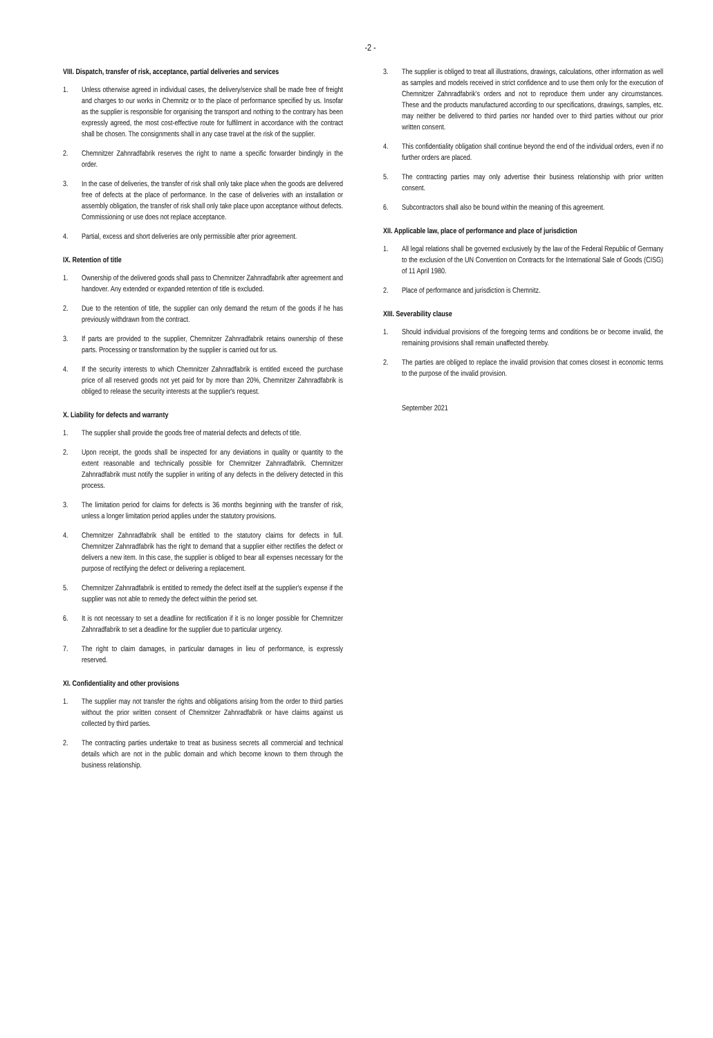-2 -
VIII. Dispatch, transfer of risk, acceptance, partial deliveries and services
1. Unless otherwise agreed in individual cases, the delivery/service shall be made free of freight and charges to our works in Chemnitz or to the place of performance specified by us. Insofar as the supplier is responsible for organising the transport and nothing to the contrary has been expressly agreed, the most cost-effective route for fulfilment in accordance with the contract shall be chosen. The consignments shall in any case travel at the risk of the supplier.
2. Chemnitzer Zahnradfabrik reserves the right to name a specific forwarder bindingly in the order.
3. In the case of deliveries, the transfer of risk shall only take place when the goods are delivered free of defects at the place of performance. In the case of deliveries with an installation or assembly obligation, the transfer of risk shall only take place upon acceptance without defects. Commissioning or use does not replace acceptance.
4. Partial, excess and short deliveries are only permissible after prior agreement.
IX. Retention of title
1. Ownership of the delivered goods shall pass to Chemnitzer Zahnradfabrik after agreement and handover. Any extended or expanded retention of title is excluded.
2. Due to the retention of title, the supplier can only demand the return of the goods if he has previously withdrawn from the contract.
3. If parts are provided to the supplier, Chemnitzer Zahnradfabrik retains ownership of these parts. Processing or transformation by the supplier is carried out for us.
4. If the security interests to which Chemnitzer Zahnradfabrik is entitled exceed the purchase price of all reserved goods not yet paid for by more than 20%, Chemnitzer Zahnradfabrik is obliged to release the security interests at the supplier's request.
X. Liability for defects and warranty
1. The supplier shall provide the goods free of material defects and defects of title.
2. Upon receipt, the goods shall be inspected for any deviations in quality or quantity to the extent reasonable and technically possible for Chemnitzer Zahnradfabrik. Chemnitzer Zahnradfabrik must notify the supplier in writing of any defects in the delivery detected in this process.
3. The limitation period for claims for defects is 36 months beginning with the transfer of risk, unless a longer limitation period applies under the statutory provisions.
4. Chemnitzer Zahnradfabrik shall be entitled to the statutory claims for defects in full. Chemnitzer Zahnradfabrik has the right to demand that a supplier either rectifies the defect or delivers a new item. In this case, the supplier is obliged to bear all expenses necessary for the purpose of rectifying the defect or delivering a replacement.
5. Chemnitzer Zahnradfabrik is entitled to remedy the defect itself at the supplier's expense if the supplier was not able to remedy the defect within the period set.
6. It is not necessary to set a deadline for rectification if it is no longer possible for Chemnitzer Zahnradfabrik to set a deadline for the supplier due to particular urgency.
7. The right to claim damages, in particular damages in lieu of performance, is expressly reserved.
XI. Confidentiality and other provisions
1. The supplier may not transfer the rights and obligations arising from the order to third parties without the prior written consent of Chemnitzer Zahnradfabrik or have claims against us collected by third parties.
2. The contracting parties undertake to treat as business secrets all commercial and technical details which are not in the public domain and which become known to them through the business relationship.
3. The supplier is obliged to treat all illustrations, drawings, calculations, other information as well as samples and models received in strict confidence and to use them only for the execution of Chemnitzer Zahnradfabrik's orders and not to reproduce them under any circumstances. These and the products manufactured according to our specifications, drawings, samples, etc. may neither be delivered to third parties nor handed over to third parties without our prior written consent.
4. This confidentiality obligation shall continue beyond the end of the individual orders, even if no further orders are placed.
5. The contracting parties may only advertise their business relationship with prior written consent.
6. Subcontractors shall also be bound within the meaning of this agreement.
XII. Applicable law, place of performance and place of jurisdiction
1. All legal relations shall be governed exclusively by the law of the Federal Republic of Germany to the exclusion of the UN Convention on Contracts for the International Sale of Goods (CISG) of 11 April 1980.
2. Place of performance and jurisdiction is Chemnitz.
XIII. Severability clause
1. Should individual provisions of the foregoing terms and conditions be or become invalid, the remaining provisions shall remain unaffected thereby.
2. The parties are obliged to replace the invalid provision that comes closest in economic terms to the purpose of the invalid provision.
September 2021